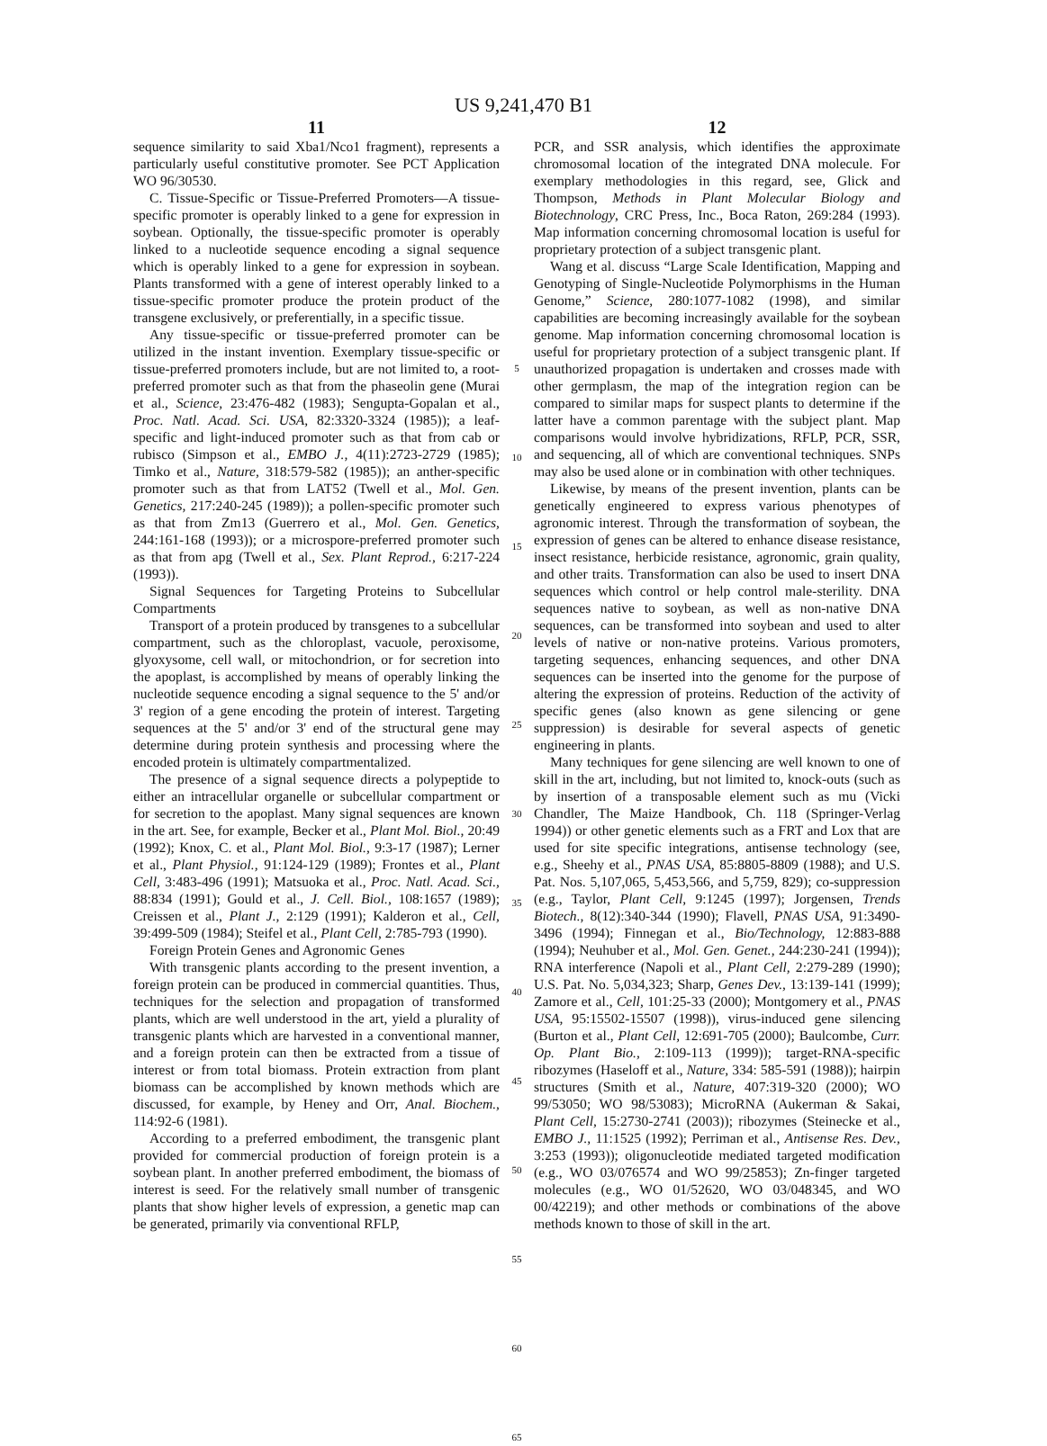US 9,241,470 B1
11
sequence similarity to said Xba1/Nco1 fragment), represents a particularly useful constitutive promoter. See PCT Application WO 96/30530.
C. Tissue-Specific or Tissue-Preferred Promoters—A tissue-specific promoter is operably linked to a gene for expression in soybean. Optionally, the tissue-specific promoter is operably linked to a nucleotide sequence encoding a signal sequence which is operably linked to a gene for expression in soybean. Plants transformed with a gene of interest operably linked to a tissue-specific promoter produce the protein product of the transgene exclusively, or preferentially, in a specific tissue.
Any tissue-specific or tissue-preferred promoter can be utilized in the instant invention. Exemplary tissue-specific or tissue-preferred promoters include, but are not limited to, a root-preferred promoter such as that from the phaseolin gene (Murai et al., Science, 23:476-482 (1983); Sengupta-Gopalan et al., Proc. Natl. Acad. Sci. USA, 82:3320-3324 (1985)); a leaf-specific and light-induced promoter such as that from cab or rubisco (Simpson et al., EMBO J., 4(11):2723-2729 (1985); Timko et al., Nature, 318:579-582 (1985)); an anther-specific promoter such as that from LAT52 (Twell et al., Mol. Gen. Genetics, 217:240-245 (1989)); a pollen-specific promoter such as that from Zm13 (Guerrero et al., Mol. Gen. Genetics, 244:161-168 (1993)); or a microspore-preferred promoter such as that from apg (Twell et al., Sex. Plant Reprod., 6:217-224 (1993)).
Signal Sequences for Targeting Proteins to Subcellular Compartments
Transport of a protein produced by transgenes to a subcellular compartment, such as the chloroplast, vacuole, peroxisome, glyoxysome, cell wall, or mitochondrion, or for secretion into the apoplast, is accomplished by means of operably linking the nucleotide sequence encoding a signal sequence to the 5' and/or 3' region of a gene encoding the protein of interest. Targeting sequences at the 5' and/or 3' end of the structural gene may determine during protein synthesis and processing where the encoded protein is ultimately compartmentalized.
The presence of a signal sequence directs a polypeptide to either an intracellular organelle or subcellular compartment or for secretion to the apoplast. Many signal sequences are known in the art. See, for example, Becker et al., Plant Mol. Biol., 20:49 (1992); Knox, C. et al., Plant Mol. Biol., 9:3-17 (1987); Lerner et al., Plant Physiol., 91:124-129 (1989); Frontes et al., Plant Cell, 3:483-496 (1991); Matsuoka et al., Proc. Natl. Acad. Sci., 88:834 (1991); Gould et al., J. Cell. Biol., 108:1657 (1989); Creissen et al., Plant J., 2:129 (1991); Kalderon et al., Cell, 39:499-509 (1984); Steifel et al., Plant Cell, 2:785-793 (1990).
Foreign Protein Genes and Agronomic Genes
With transgenic plants according to the present invention, a foreign protein can be produced in commercial quantities. Thus, techniques for the selection and propagation of transformed plants, which are well understood in the art, yield a plurality of transgenic plants which are harvested in a conventional manner, and a foreign protein can then be extracted from a tissue of interest or from total biomass. Protein extraction from plant biomass can be accomplished by known methods which are discussed, for example, by Heney and Orr, Anal. Biochem., 114:92-6 (1981).
According to a preferred embodiment, the transgenic plant provided for commercial production of foreign protein is a soybean plant. In another preferred embodiment, the biomass of interest is seed. For the relatively small number of transgenic plants that show higher levels of expression, a genetic map can be generated, primarily via conventional RFLP,
5
10
15
20
25
30
35
40
45
50
55
60
65
12
PCR, and SSR analysis, which identifies the approximate chromosomal location of the integrated DNA molecule. For exemplary methodologies in this regard, see, Glick and Thompson, Methods in Plant Molecular Biology and Biotechnology, CRC Press, Inc., Boca Raton, 269:284 (1993). Map information concerning chromosomal location is useful for proprietary protection of a subject transgenic plant.
Wang et al. discuss “Large Scale Identification, Mapping and Genotyping of Single-Nucleotide Polymorphisms in the Human Genome,” Science, 280:1077-1082 (1998), and similar capabilities are becoming increasingly available for the soybean genome. Map information concerning chromosomal location is useful for proprietary protection of a subject transgenic plant. If unauthorized propagation is undertaken and crosses made with other germplasm, the map of the integration region can be compared to similar maps for suspect plants to determine if the latter have a common parentage with the subject plant. Map comparisons would involve hybridizations, RFLP, PCR, SSR, and sequencing, all of which are conventional techniques. SNPs may also be used alone or in combination with other techniques.
Likewise, by means of the present invention, plants can be genetically engineered to express various phenotypes of agronomic interest. Through the transformation of soybean, the expression of genes can be altered to enhance disease resistance, insect resistance, herbicide resistance, agronomic, grain quality, and other traits. Transformation can also be used to insert DNA sequences which control or help control male-sterility. DNA sequences native to soybean, as well as non-native DNA sequences, can be transformed into soybean and used to alter levels of native or non-native proteins. Various promoters, targeting sequences, enhancing sequences, and other DNA sequences can be inserted into the genome for the purpose of altering the expression of proteins. Reduction of the activity of specific genes (also known as gene silencing or gene suppression) is desirable for several aspects of genetic engineering in plants.
Many techniques for gene silencing are well known to one of skill in the art, including, but not limited to, knock-outs (such as by insertion of a transposable element such as mu (Vicki Chandler, The Maize Handbook, Ch. 118 (Springer-Verlag 1994)) or other genetic elements such as a FRT and Lox that are used for site specific integrations, antisense technology (see, e.g., Sheehy et al., PNAS USA, 85:8805-8809 (1988); and U.S. Pat. Nos. 5,107,065, 5,453,566, and 5,759, 829); co-suppression (e.g., Taylor, Plant Cell, 9:1245 (1997); Jorgensen, Trends Biotech., 8(12):340-344 (1990); Flavell, PNAS USA, 91:3490-3496 (1994); Finnegan et al., Bio/Technology, 12:883-888 (1994); Neuhuber et al., Mol. Gen. Genet., 244:230-241 (1994)); RNA interference (Napoli et al., Plant Cell, 2:279-289 (1990); U.S. Pat. No. 5,034,323; Sharp, Genes Dev., 13:139-141 (1999); Zamore et al., Cell, 101:25-33 (2000); Montgomery et al., PNAS USA, 95:15502-15507 (1998)), virus-induced gene silencing (Burton et al., Plant Cell, 12:691-705 (2000); Baulcombe, Curr. Op. Plant Bio., 2:109-113 (1999)); target-RNA-specific ribozymes (Haseloff et al., Nature, 334: 585-591 (1988)); hairpin structures (Smith et al., Nature, 407:319-320 (2000); WO 99/53050; WO 98/53083); MicroRNA (Aukerman & Sakai, Plant Cell, 15:2730-2741 (2003)); ribozymes (Steinecke et al., EMBO J., 11:1525 (1992); Perriman et al., Antisense Res. Dev., 3:253 (1993)); oligonucleotide mediated targeted modification (e.g., WO 03/076574 and WO 99/25853); Zn-finger targeted molecules (e.g., WO 01/52620, WO 03/048345, and WO 00/42219); and other methods or combinations of the above methods known to those of skill in the art.